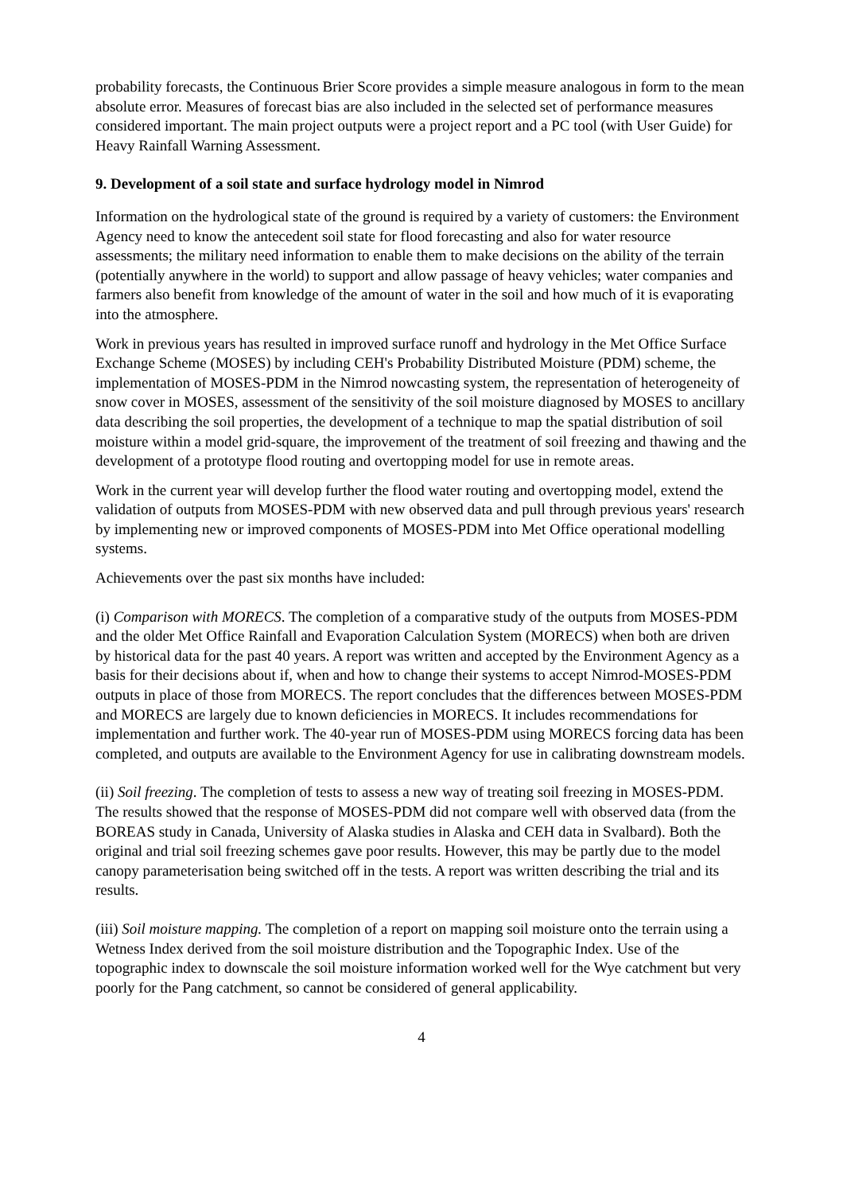probability forecasts, the Continuous Brier Score provides a simple measure analogous in form to the mean absolute error. Measures of forecast bias are also included in the selected set of performance measures considered important. The main project outputs were a project report and a PC tool (with User Guide) for Heavy Rainfall Warning Assessment.
9. Development of a soil state and surface hydrology model in Nimrod
Information on the hydrological state of the ground is required by a variety of customers: the Environment Agency need to know the antecedent soil state for flood forecasting and also for water resource assessments; the military need information to enable them to make decisions on the ability of the terrain (potentially anywhere in the world) to support and allow passage of heavy vehicles; water companies and farmers also benefit from knowledge of the amount of water in the soil and how much of it is evaporating into the atmosphere.
Work in previous years has resulted in improved surface runoff and hydrology in the Met Office Surface Exchange Scheme (MOSES) by including CEH's Probability Distributed Moisture (PDM) scheme, the implementation of MOSES-PDM in the Nimrod nowcasting system, the representation of heterogeneity of snow cover in MOSES, assessment of the sensitivity of the soil moisture diagnosed by MOSES to ancillary data describing the soil properties, the development of a technique to map the spatial distribution of soil moisture within a model grid-square, the improvement of the treatment of soil freezing and thawing and the development of a prototype flood routing and overtopping model for use in remote areas.
Work in the current year will develop further the flood water routing and overtopping model, extend the validation of outputs from MOSES-PDM with new observed data and pull through previous years' research by implementing new or improved components of MOSES-PDM into Met Office operational modelling systems.
Achievements over the past six months have included:
(i) Comparison with MORECS. The completion of a comparative study of the outputs from MOSES-PDM and the older Met Office Rainfall and Evaporation Calculation System (MORECS) when both are driven by historical data for the past 40 years. A report was written and accepted by the Environment Agency as a basis for their decisions about if, when and how to change their systems to accept Nimrod-MOSES-PDM outputs in place of those from MORECS. The report concludes that the differences between MOSES-PDM and MORECS are largely due to known deficiencies in MORECS. It includes recommendations for implementation and further work. The 40-year run of MOSES-PDM using MORECS forcing data has been completed, and outputs are available to the Environment Agency for use in calibrating downstream models.
(ii) Soil freezing. The completion of tests to assess a new way of treating soil freezing in MOSES-PDM. The results showed that the response of MOSES-PDM did not compare well with observed data (from the BOREAS study in Canada, University of Alaska studies in Alaska and CEH data in Svalbard). Both the original and trial soil freezing schemes gave poor results. However, this may be partly due to the model canopy parameterisation being switched off in the tests. A report was written describing the trial and its results.
(iii) Soil moisture mapping. The completion of a report on mapping soil moisture onto the terrain using a Wetness Index derived from the soil moisture distribution and the Topographic Index. Use of the topographic index to downscale the soil moisture information worked well for the Wye catchment but very poorly for the Pang catchment, so cannot be considered of general applicability.
4